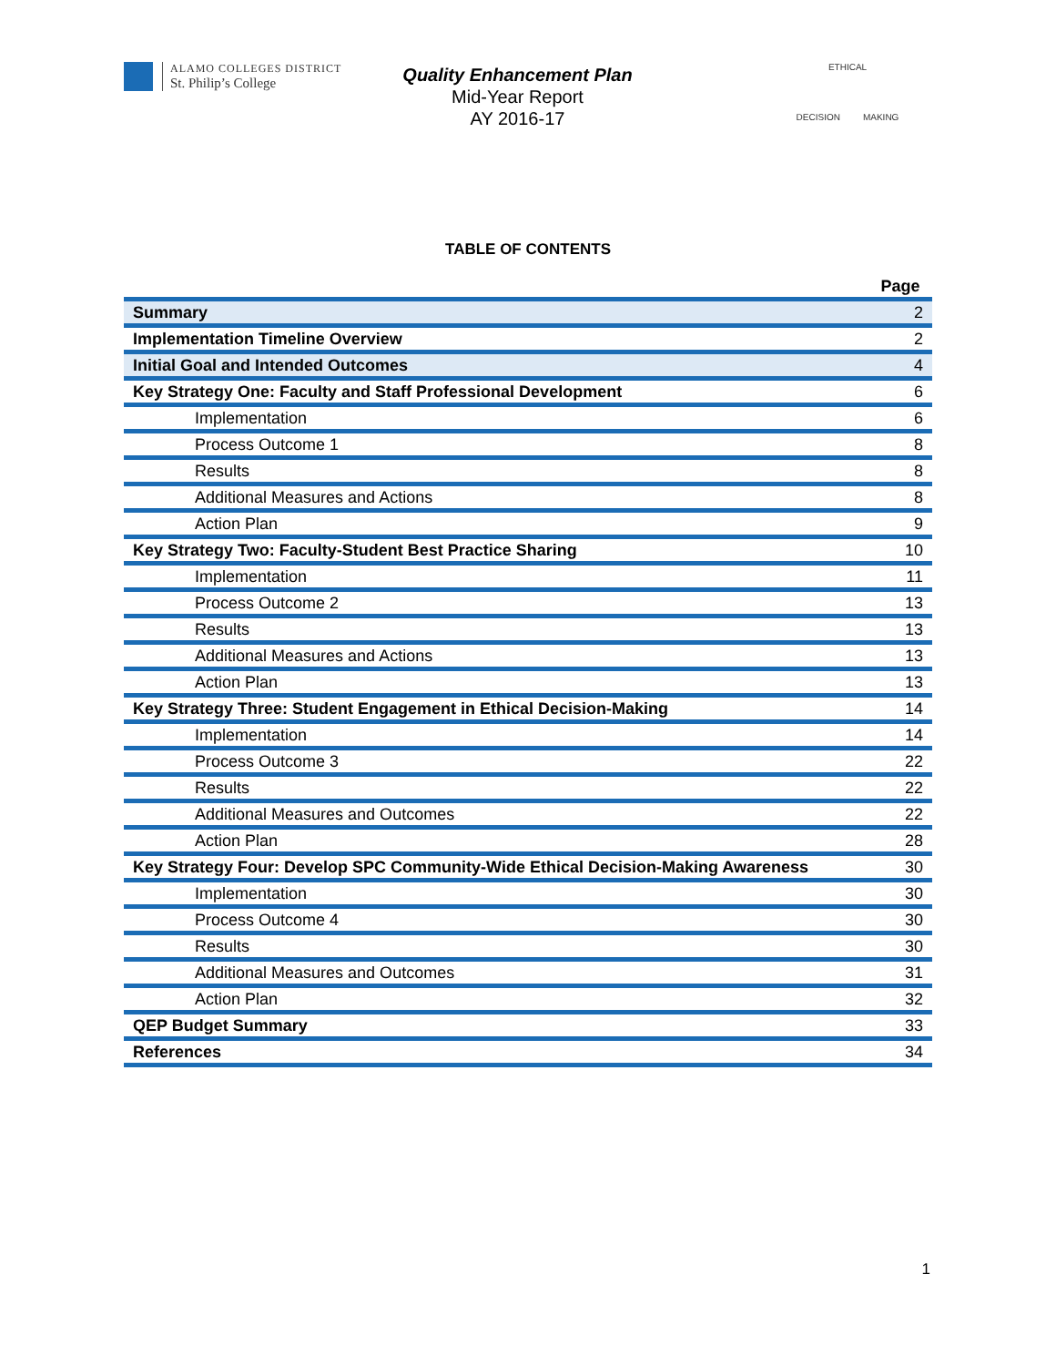ALAMO COLLEGES DISTRICT
St. Philip’s College
Quality Enhancement Plan
Mid-Year Report
AY 2016-17
ETHICAL
DECISION MAKING
TABLE OF CONTENTS
| | Page |
| --- | --- |
| Summary | 2 |
| Implementation Timeline Overview | 2 |
| Initial Goal and Intended Outcomes | 4 |
| Key Strategy One: Faculty and Staff Professional Development | 6 |
| Implementation | 6 |
| Process Outcome 1 | 8 |
| Results | 8 |
| Additional Measures and Actions | 8 |
| Action Plan | 9 |
| Key Strategy Two: Faculty-Student Best Practice Sharing | 10 |
| Implementation | 11 |
| Process Outcome 2 | 13 |
| Results | 13 |
| Additional Measures and Actions | 13 |
| Action Plan | 13 |
| Key Strategy Three: Student Engagement in Ethical Decision-Making | 14 |
| Implementation | 14 |
| Process Outcome 3 | 22 |
| Results | 22 |
| Additional Measures and Outcomes | 22 |
| Action Plan | 28 |
| Key Strategy Four: Develop SPC Community-Wide Ethical Decision-Making Awareness | 30 |
| Implementation | 30 |
| Process Outcome 4 | 30 |
| Results | 30 |
| Additional Measures and Outcomes | 31 |
| Action Plan | 32 |
| QEP Budget Summary | 33 |
| References | 34 |
1